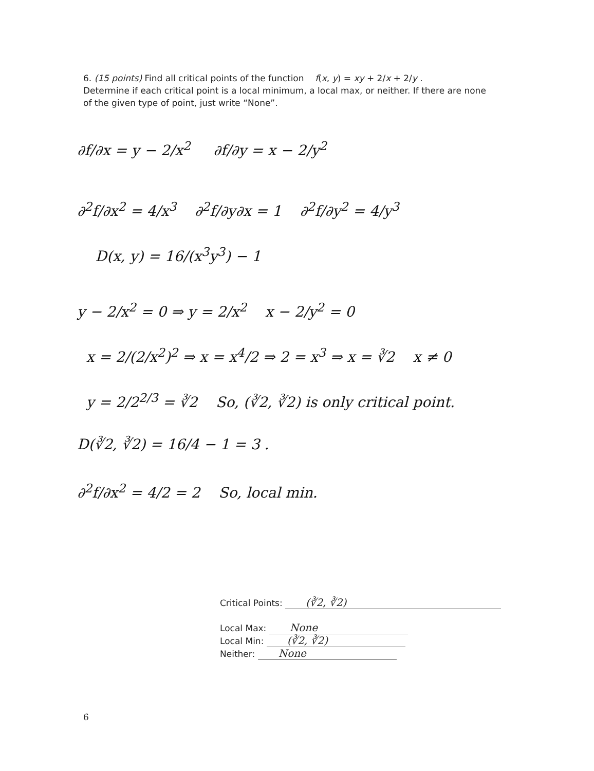6. (15 points) Find all critical points of the function f(x, y) = xy + 2/x + 2/y .
Determine if each critical point is a local minimum, a local max, or neither. If there are none of the given type of point, just write “None”.
∂f/∂x = y − 2/x<sup>2</sup> ∂f/∂y = x − 2/y<sup>2</sup>
∂<sup>2</sup>f/∂x<sup>2</sup> = 4/x<sup>3</sup> ∂<sup>2</sup>f/∂y∂x = 1 ∂<sup>2</sup>f/∂y<sup>2</sup> = 4/y<sup>3</sup>
D(x, y) = 16/(x<sup>3</sup>y<sup>3</sup>) − 1
y − 2/x<sup>2</sup> = 0 ⇒ y = 2/x<sup>2</sup> x − 2/y<sup>2</sup> = 0
x = 2/(2/x<sup>2</sup>)<sup>2</sup> ⇒ x = x<sup>4</sup>/2 ⇒ 2 = x<sup>3</sup> ⇒ x = ∛2 x ≠ 0
y = 2/2<sup>2/3</sup> = ∛2 So, (∛2, ∛2) is only critical point.
D(∛2, ∛2) = 16/4 − 1 = 3 .
∂<sup>2</sup>f/∂x<sup>2</sup> = 4/2 = 2 So, local min.
Critical Points: (∛2, ∛2)
Local Max: None
Local Min: (∛2, ∛2)
Neither: None
6